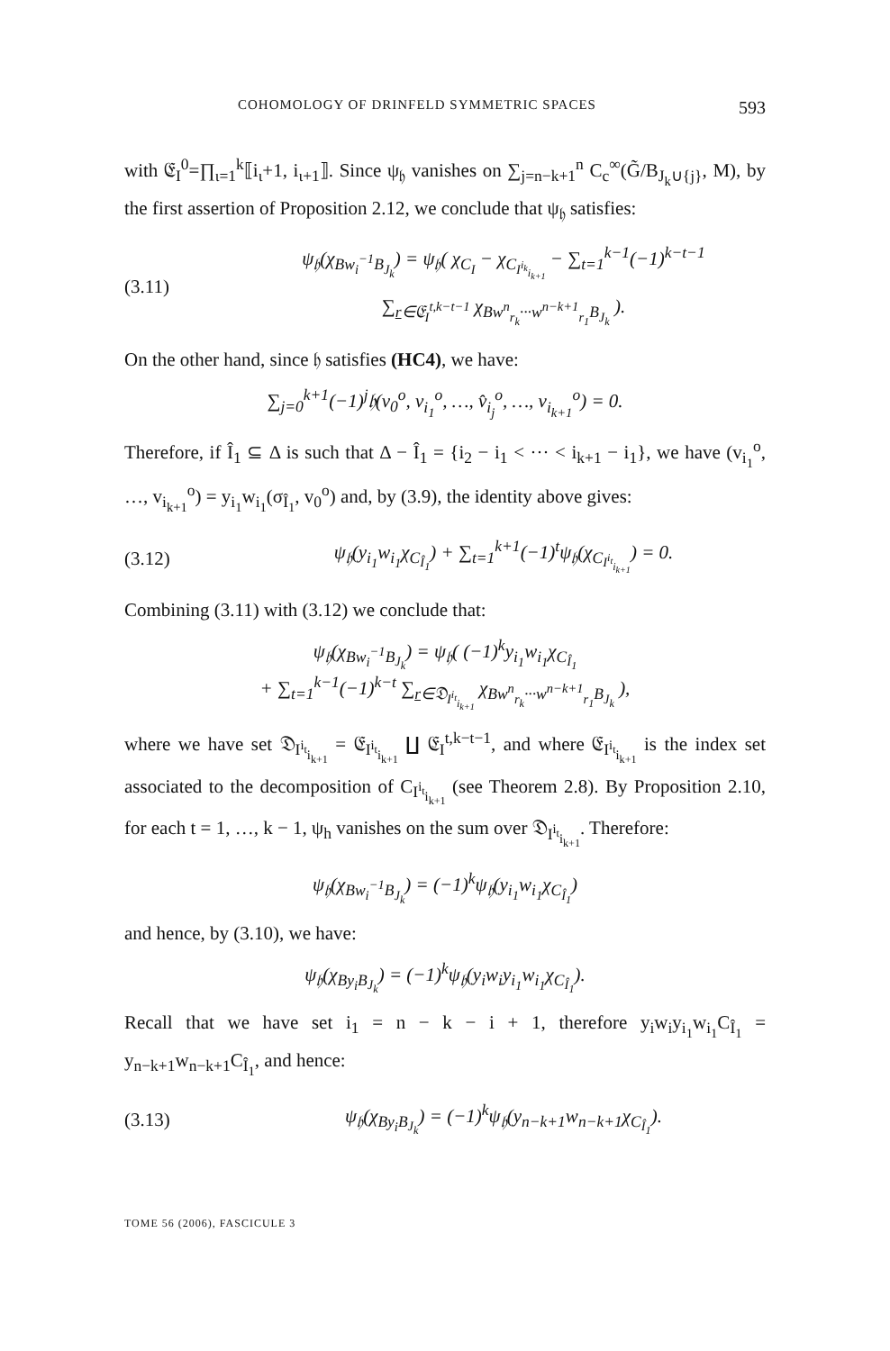COHOMOLOGY OF DRINFELD SYMMETRIC SPACES 593
with 𝔈<sub>I</sub><sup>0</sup>=∏<sub>ι=1</sub><sup>k</sup>⟦i<sub>ι</sub>+1, i<sub>ι+1</sub>⟧. Since ψ<sub>𝔥</sub> vanishes on ∑<sub>j=n−k+1</sub><sup>n</sup> C<sub>c</sub><sup>∞</sup>(G̃/B<sub>J<sub>k</sub>∪{j}</sub>, M), by the first assertion of Proposition 2.12, we conclude that ψ<sub>𝔥</sub> satisfies:
(3.11) ψ<sub>𝔥</sub>(χ<sub>Bw<sub>i</sub><sup>−1</sup>B<sub>J<sub>k</sub></sub></sub>) = ψ<sub>𝔥</sub>( χ<sub>C<sub>I</sub></sub> − χ<sub>C<sub>I<sup>i<sub>k</sub></sup><sub>i<sub>k+1</sub></sub></sub></sub> − ∑<sub>t=1</sub><sup>k−1</sup>(−1)<sup>k−t−1</sup>
∑<sub>r∈𝔈<sub>I</sub><sup>t,k−t−1</sup></sub> χ<sub>Bw<sup>n</sup><sub>r<sub>k</sub></sub>···w<sup>n−k+1</sup><sub>r<sub>1</sub></sub>B<sub>J<sub>k</sub></sub></sub> ).
On the other hand, since 𝔥 satisfies (HC4), we have:
∑<sub>j=0</sub><sup>k+1</sup>(−1)<sup>j</sup>𝔥(v<sub>0</sub><sup>o</sup>, v<sub>i<sub>1</sub></sub><sup>o</sup>, …, v̂<sub>i<sub>j</sub></sub><sup>o</sup>, …, v<sub>i<sub>k+1</sub></sub><sup>o</sup>) = 0.
Therefore, if Î<sub>1</sub> ⊆ Δ is such that Δ − Î<sub>1</sub> = {i<sub>2</sub> − i<sub>1</sub> < ··· < i<sub>k+1</sub> − i<sub>1</sub>}, we have (v<sub>i<sub>1</sub></sub><sup>o</sup>, …, v<sub>i<sub>k+1</sub></sub><sup>o</sup>) = y<sub>i<sub>1</sub></sub>w<sub>i<sub>1</sub></sub>(σ<sub>Î<sub>1</sub></sub>, v<sub>0</sub><sup>o</sup>) and, by (3.9), the identity above gives:
(3.12) ψ<sub>𝔥</sub>(y<sub>i<sub>1</sub></sub>w<sub>i<sub>1</sub></sub>χ<sub>C<sub>Î<sub>1</sub></sub></sub>) + ∑<sub>t=1</sub><sup>k+1</sup>(−1)<sup>t</sup>ψ<sub>𝔥</sub>(χ<sub>C<sub>I<sup>i<sub>t</sub></sup><sub>i<sub>k+1</sub></sub></sub></sub>) = 0.
Combining (3.11) with (3.12) we conclude that:
ψ<sub>𝔥</sub>(χ<sub>Bw<sub>i</sub><sup>−1</sup>B<sub>J<sub>k</sub></sub></sub>) = ψ<sub>𝔥</sub>( (−1)<sup>k</sup>y<sub>i<sub>1</sub></sub>w<sub>i<sub>1</sub></sub>χ<sub>C<sub>Î<sub>1</sub></sub></sub>
+ ∑<sub>t=1</sub><sup>k−1</sup>(−1)<sup>k−t</sup> ∑<sub>r∈𝔇<sub>I<sup>i<sub>t</sub></sup><sub>i<sub>k+1</sub></sub></sub></sub> χ<sub>Bw<sup>n</sup><sub>r<sub>k</sub></sub>···w<sup>n−k+1</sup><sub>r<sub>1</sub></sub>B<sub>J<sub>k</sub></sub></sub> ),
where we have set 𝔇<sub>I<sup>i<sub>t</sub></sup><sub>i<sub>k+1</sub></sub></sub> = 𝔈<sub>I<sup>i<sub>t</sub></sup><sub>i<sub>k+1</sub></sub></sub> ∐ 𝔈<sub>I</sub><sup>t,k−t−1</sup>, and where 𝔈<sub>I<sup>i<sub>t</sub></sup><sub>i<sub>k+1</sub></sub></sub> is the index set associated to the decomposition of C<sub>I<sup>i<sub>t</sub></sup><sub>i<sub>k+1</sub></sub></sub> (see Theorem 2.8). By Proposition 2.10, for each t = 1, …, k − 1, ψ<sub>h</sub> vanishes on the sum over 𝔇<sub>I<sup>i<sub>t</sub></sup><sub>i<sub>k+1</sub></sub></sub>. Therefore:
ψ<sub>𝔥</sub>(χ<sub>Bw<sub>i</sub><sup>−1</sup>B<sub>J<sub>k</sub></sub></sub>) = (−1)<sup>k</sup>ψ<sub>𝔥</sub>(y<sub>i<sub>1</sub></sub>w<sub>i<sub>1</sub></sub>χ<sub>C<sub>Î<sub>1</sub></sub></sub>)
and hence, by (3.10), we have:
ψ<sub>𝔥</sub>(χ<sub>By<sub>i</sub>B<sub>J<sub>k</sub></sub></sub>) = (−1)<sup>k</sup>ψ<sub>𝔥</sub>(y<sub>i</sub>w<sub>i</sub>y<sub>i<sub>1</sub></sub>w<sub>i<sub>1</sub></sub>χ<sub>C<sub>Î<sub>1</sub></sub></sub>).
Recall that we have set i<sub>1</sub> = n − k − i + 1, therefore y<sub>i</sub>w<sub>i</sub>y<sub>i<sub>1</sub></sub>w<sub>i<sub>1</sub></sub>C<sub>Î<sub>1</sub></sub> = y<sub>n−k+1</sub>w<sub>n−k+1</sub>C<sub>Î<sub>1</sub></sub>, and hence:
(3.13) ψ<sub>𝔥</sub>(χ<sub>By<sub>i</sub>B<sub>J<sub>k</sub></sub></sub>) = (−1)<sup>k</sup>ψ<sub>𝔥</sub>(y<sub>n−k+1</sub>w<sub>n−k+1</sub>χ<sub>C<sub>Î<sub>1</sub></sub></sub>).
TOME 56 (2006), FASCICULE 3